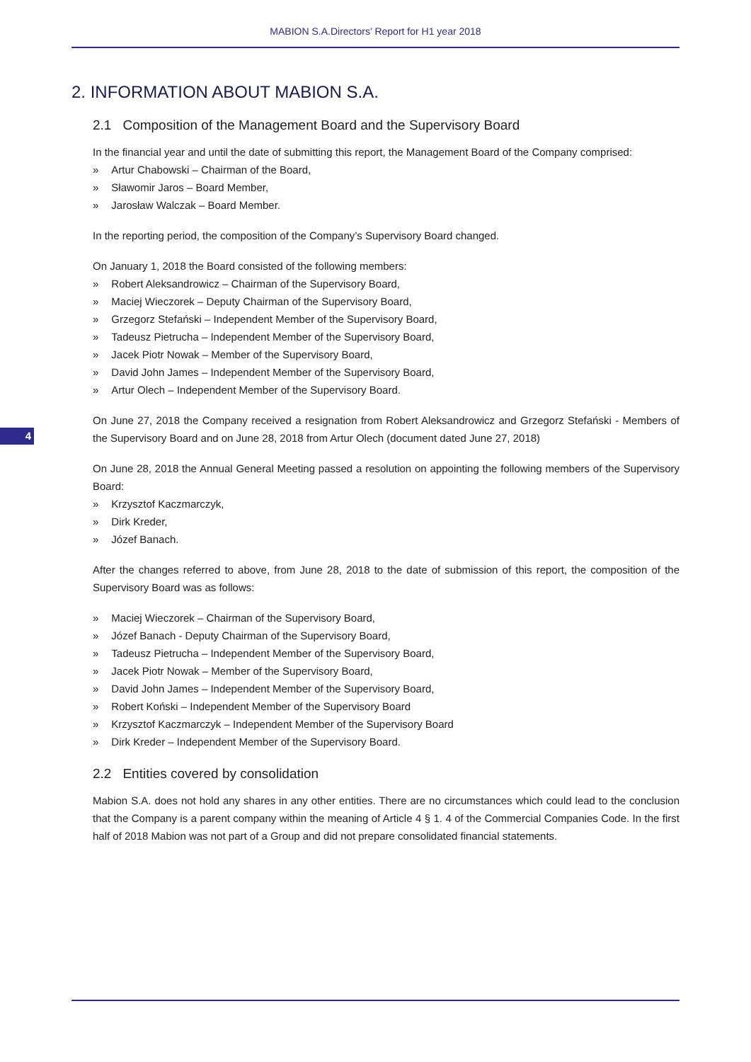MABION S.A.Directors’ Report for H1 year 2018
2. INFORMATION ABOUT MABION S.A.
2.1 Composition of the Management Board and the Supervisory Board
In the financial year and until the date of submitting this report, the Management Board of the Company comprised:
Artur Chabowski – Chairman of the Board,
Sławomir Jaros – Board Member,
Jarosław Walczak – Board Member.
In the reporting period, the composition of the Company’s Supervisory Board changed.
On January 1, 2018 the Board consisted of the following members:
Robert Aleksandrowicz – Chairman of the Supervisory Board,
Maciej Wieczorek – Deputy Chairman of the Supervisory Board,
Grzegorz Stefański – Independent Member of the Supervisory Board,
Tadeusz Pietrucha – Independent Member of the Supervisory Board,
Jacek Piotr Nowak – Member of the Supervisory Board,
David John James – Independent Member of the Supervisory Board,
Artur Olech – Independent Member of the Supervisory Board.
4
On June 27, 2018 the Company received a resignation from Robert Aleksandrowicz and Grzegorz Stefański - Members of the Supervisory Board and on June 28, 2018 from Artur Olech (document dated June 27, 2018)
On June 28, 2018 the Annual General Meeting passed a resolution on appointing the following members of the Supervisory Board:
Krzysztof Kaczmarczyk,
Dirk Kreder,
Józef Banach.
After the changes referred to above, from June 28, 2018 to the date of submission of this report, the composition of the Supervisory Board was as follows:
Maciej Wieczorek – Chairman of the Supervisory Board,
Józef Banach - Deputy Chairman of the Supervisory Board,
Tadeusz Pietrucha – Independent Member of the Supervisory Board,
Jacek Piotr Nowak – Member of the Supervisory Board,
David John James – Independent Member of the Supervisory Board,
Robert Koński – Independent Member of the Supervisory Board
Krzysztof Kaczmarczyk – Independent Member of the Supervisory Board
Dirk Kreder – Independent Member of the Supervisory Board.
2.2 Entities covered by consolidation
Mabion S.A. does not hold any shares in any other entities. There are no circumstances which could lead to the conclusion that the Company is a parent company within the meaning of Article 4 § 1. 4 of the Commercial Companies Code. In the first half of 2018 Mabion was not part of a Group and did not prepare consolidated financial statements.